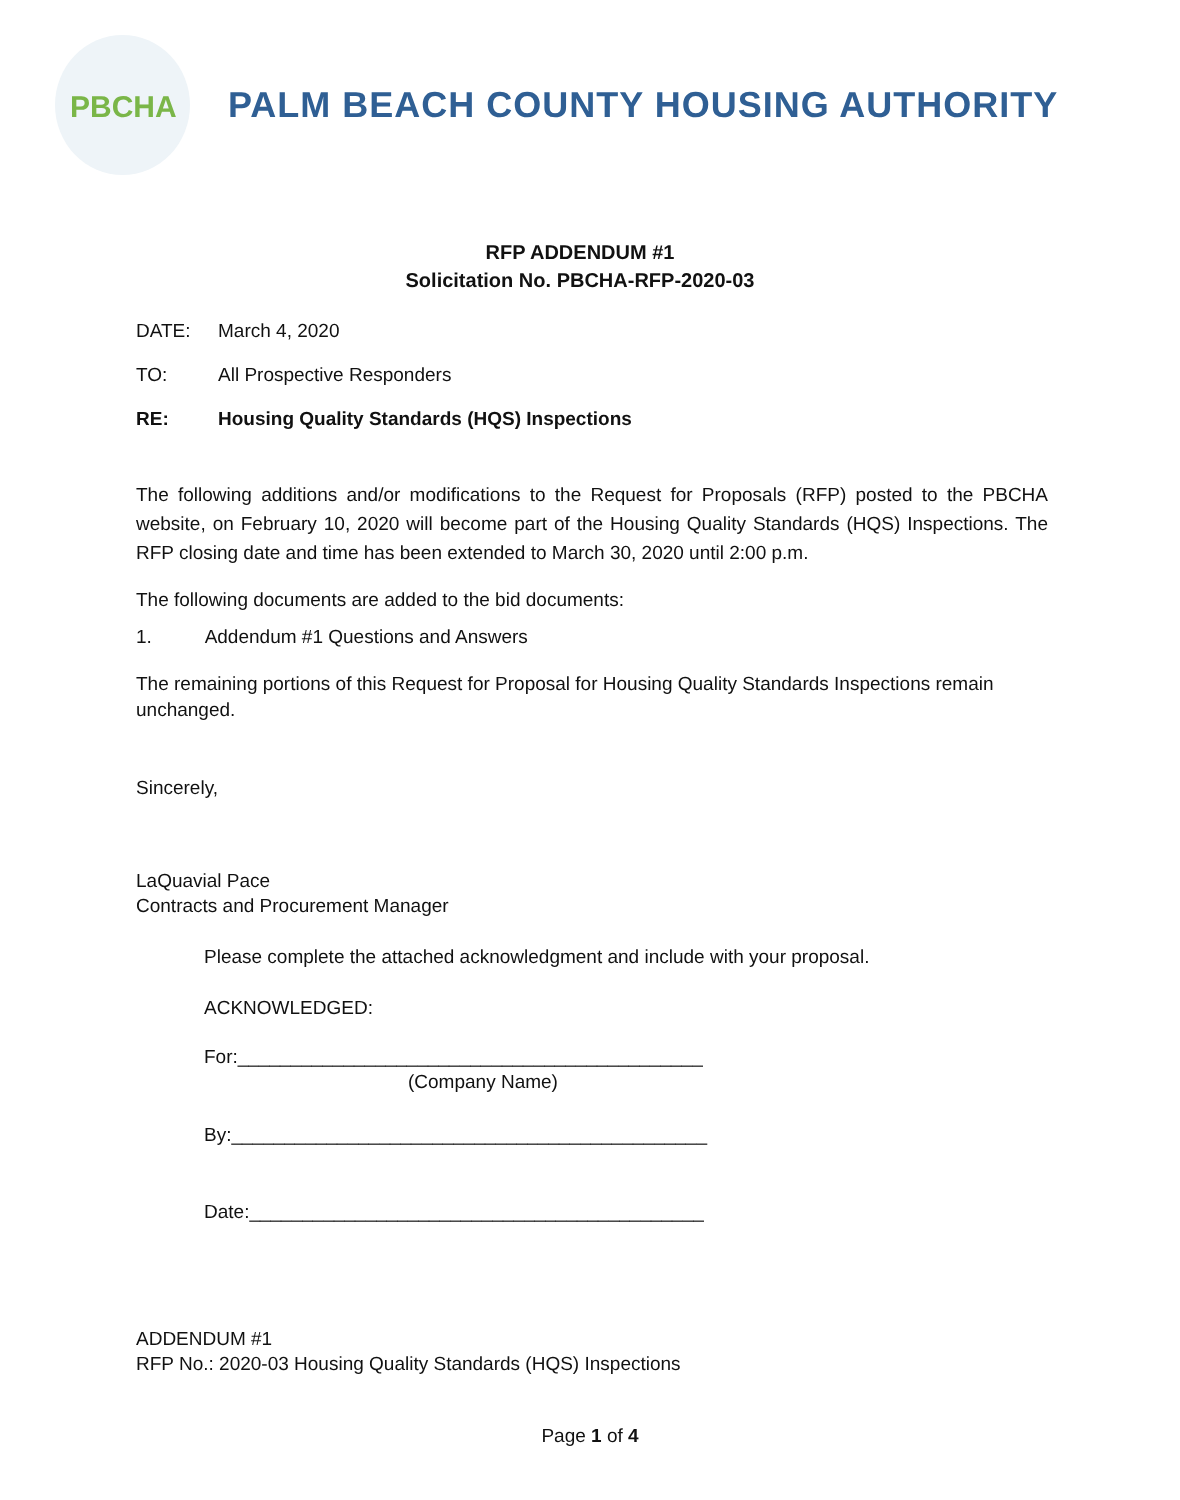PBCHA
PALM BEACH COUNTY HOUSING AUTHORITY
RFP ADDENDUM #1
Solicitation No. PBCHA-RFP-2020-03
DATE: March 4, 2020
TO: All Prospective Responders
RE: Housing Quality Standards (HQS) Inspections
The following additions and/or modifications to the Request for Proposals (RFP) posted to the PBCHA website, on February 10, 2020 will become part of the Housing Quality Standards (HQS) Inspections. The RFP closing date and time has been extended to March 30, 2020 until 2:00 p.m.
The following documents are added to the bid documents:
1. Addendum #1 Questions and Answers
The remaining portions of this Request for Proposal for Housing Quality Standards Inspections remain unchanged.
Sincerely,
LaQuavial Pace
Contracts and Procurement Manager
Please complete the attached acknowledgment and include with your proposal.
ACKNOWLEDGED:
For:____________________________________________
(Company Name)
By:_____________________________________________
Date:___________________________________________
ADDENDUM #1
RFP No.: 2020-03 Housing Quality Standards (HQS) Inspections
Page 1 of 4